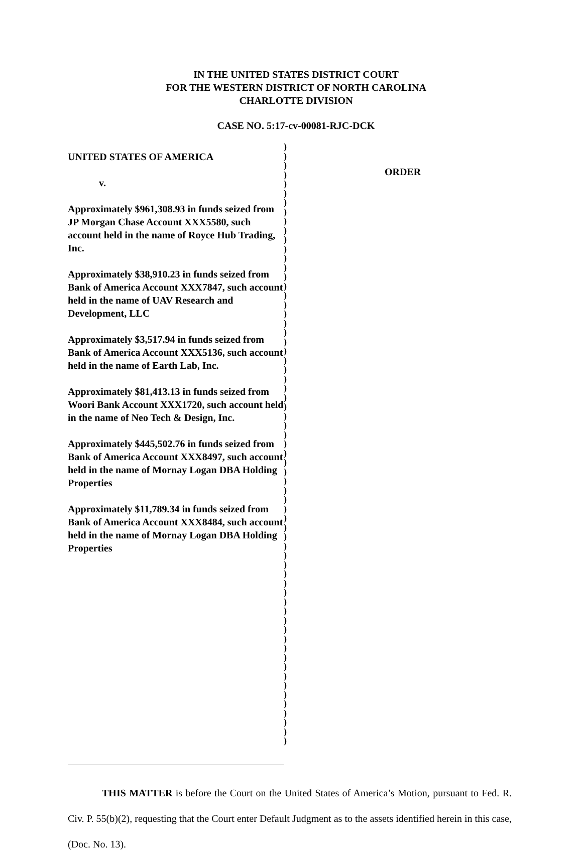IN THE UNITED STATES DISTRICT COURT
FOR THE WESTERN DISTRICT OF NORTH CAROLINA
CHARLOTTE DIVISION
CASE NO. 5:17-cv-00081-RJC-DCK
UNITED STATES OF AMERICA
v.
Approximately $961,308.93 in funds seized from JP Morgan Chase Account XXX5580, such account held in the name of Royce Hub Trading, Inc.
Approximately $38,910.23 in funds seized from Bank of America Account XXX7847, such account held in the name of UAV Research and Development, LLC
Approximately $3,517.94 in funds seized from Bank of America Account XXX5136, such account held in the name of Earth Lab, Inc.
Approximately $81,413.13 in funds seized from Woori Bank Account XXX1720, such account held in the name of Neo Tech & Design, Inc.
Approximately $445,502.76 in funds seized from Bank of America Account XXX8497, such account held in the name of Mornay Logan DBA Holding Properties
Approximately $11,789.34 in funds seized from Bank of America Account XXX8484, such account held in the name of Mornay Logan DBA Holding Properties
)
)
)
)
)
)
)
)
)
)
)
)
)
)
)
)
)
)
)
)
)
)
)
)
)
)
)
)
)
)
)
)
)
)
)
)
)
)
)
)
)
)
)
)
)
)
)
)
)
)
)
)
)
)
)
)
)
)
)
)
)
)
)
)
)
ORDER
THIS MATTER is before the Court on the United States of America’s Motion, pursuant to Fed. R. Civ. P. 55(b)(2), requesting that the Court enter Default Judgment as to the assets identified herein in this case, (Doc. No. 13).